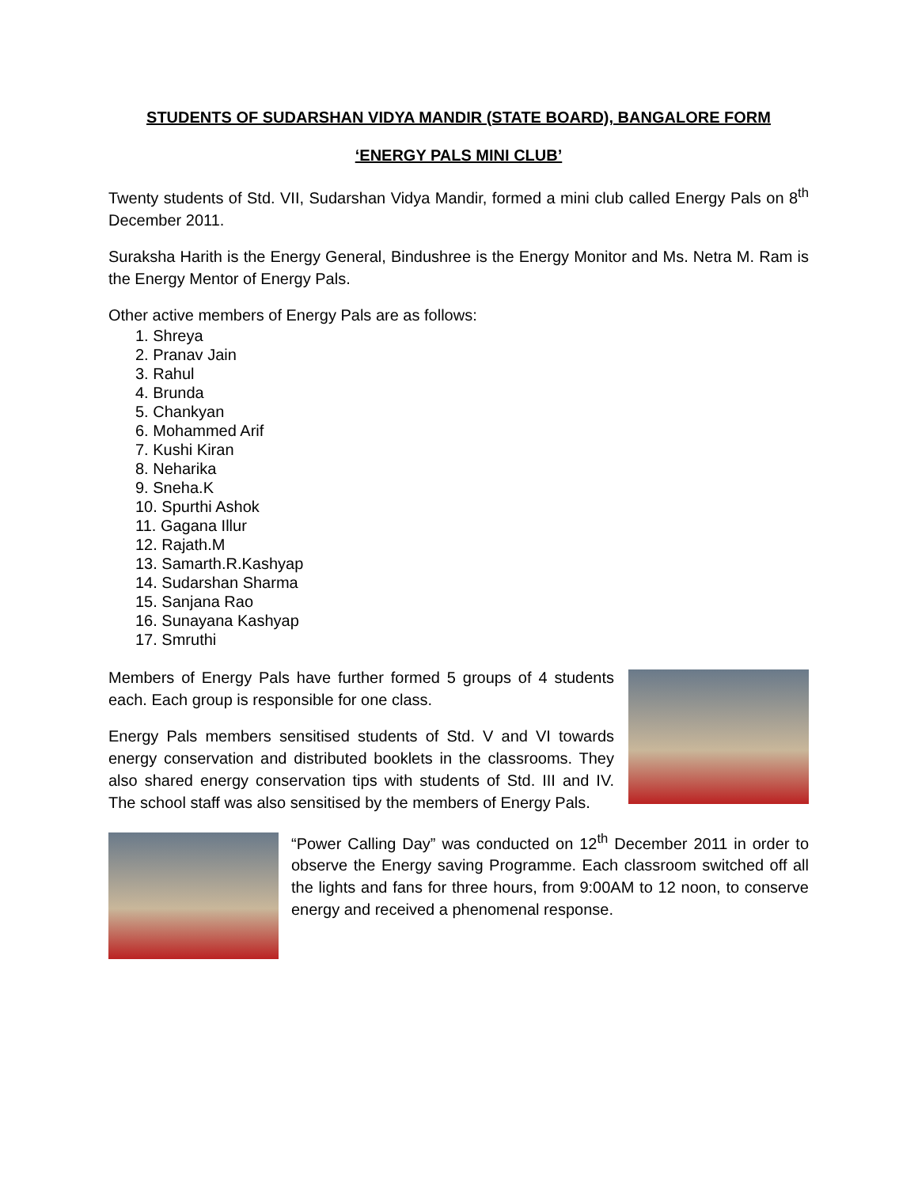STUDENTS OF SUDARSHAN VIDYA MANDIR (STATE BOARD), BANGALORE FORM
‘ENERGY PALS MINI CLUB’
Twenty students of Std. VII, Sudarshan Vidya Mandir, formed a mini club called Energy Pals on 8<sup>th</sup> December 2011.
Suraksha Harith is the Energy General, Bindushree is the Energy Monitor and Ms. Netra M. Ram is the Energy Mentor of Energy Pals.
Other active members of Energy Pals are as follows:
1. Shreya
2. Pranav Jain
3. Rahul
4. Brunda
5. Chankyan
6. Mohammed Arif
7. Kushi Kiran
8. Neharika
9. Sneha.K
10. Spurthi Ashok
11. Gagana Illur
12. Rajath.M
13. Samarth.R.Kashyap
14. Sudarshan Sharma
15. Sanjana Rao
16. Sunayana Kashyap
17. Smruthi
Members of Energy Pals have further formed 5 groups of 4 students each. Each group is responsible for one class.
Energy Pals members sensitised students of Std. V and VI towards energy conservation and distributed booklets in the classrooms. They also shared energy conservation tips with students of Std. III and IV. The school staff was also sensitised by the members of Energy Pals.
“Power Calling Day” was conducted on 12<sup>th</sup> December 2011 in order to observe the Energy saving Programme. Each classroom switched off all the lights and fans for three hours, from 9:00AM to 12 noon, to conserve energy and received a phenomenal response.